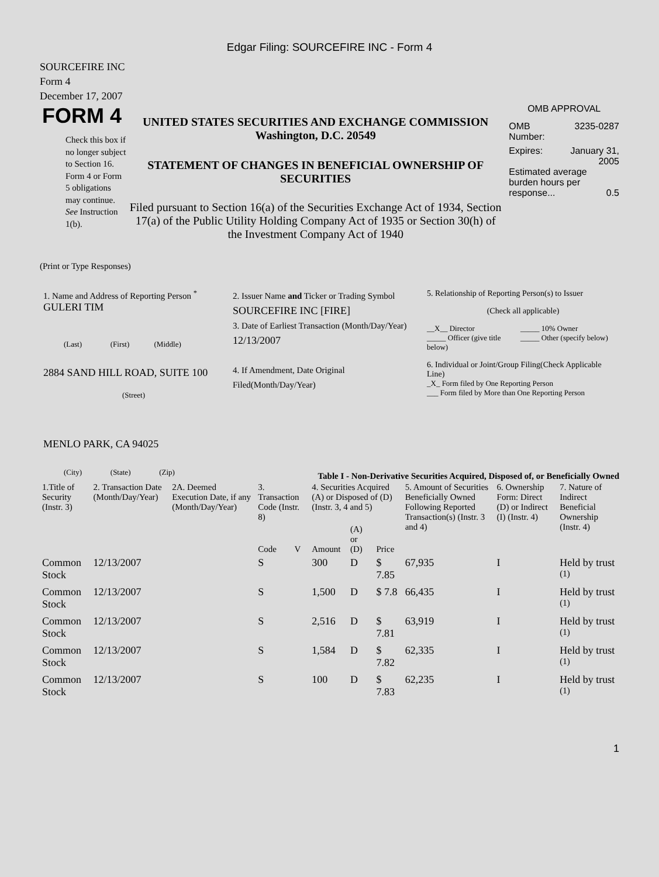Edgar Filing: SOURCEFIRE INC - Form 4
SOURCEFIRE INC
Form 4
December 17, 2007
FORM 4
Check this box if no longer subject to Section 16. Form 4 or Form 5 obligations may continue. See Instruction 1(b).
UNITED STATES SECURITIES AND EXCHANGE COMMISSION
Washington, D.C. 20549
STATEMENT OF CHANGES IN BENEFICIAL OWNERSHIP OF SECURITIES
Filed pursuant to Section 16(a) of the Securities Exchange Act of 1934, Section 17(a) of the Public Utility Holding Company Act of 1935 or Section 30(h) of the Investment Company Act of 1940
OMB APPROVAL
OMB
Number: 3235-0287
Expires: January 31,
2005
Estimated average burden hours per response... 0.5
(Print or Type Responses)
1. Name and Address of Reporting Person <sup>*</sup>
GULERI TIM
(Last) (First) (Middle)
2884 SAND HILL ROAD, SUITE 100
(Street)
MENLO PARK, CA 94025
(City) (State) (Zip)
2. Issuer Name and Ticker or Trading Symbol
SOURCEFIRE INC [FIRE]
3. Date of Earliest Transaction (Month/Day/Year)
12/13/2007
4. If Amendment, Date Original Filed(Month/Day/Year)
5. Relationship of Reporting Person(s) to Issuer
(Check all applicable)
__X__ Director
_____ Officer (give title below) _____ 10% Owner
_____ Other (specify below)
6. Individual or Joint/Group Filing(Check Applicable Line)
_X_ Form filed by One Reporting Person
___ Form filed by More than One Reporting Person
Table I - Non-Derivative Securities Acquired, Disposed of, or Beneficially Owned
| 1.Title of Security (Instr. 3) | 2. Transaction Date (Month/Day/Year) | 2A. Deemed Execution Date, if any (Month/Day/Year) | 3. Transaction Code (Instr. 8) | | 4. Securities Acquired (A) or Disposed of (D) (Instr. 3, 4 and 5) | | | 5. Amount of Securities Beneficially Owned Following Reported Transaction(s) (Instr. 3 and 4) | 6. Ownership Form: Direct (D) or Indirect (I) (Instr. 4) | 7. Nature of Indirect Beneficial Ownership (Instr. 4) |
| --- | --- | --- | --- | --- | --- | --- | --- | --- | --- | --- |
| | | | Code | V | Amount | (A) or (D) | Price | | | |
| Common Stock | 12/13/2007 | | S | | 300 | D | $ 7.85 | 67,935 | I | Held by trust <sup>(1)</sup> |
| Common Stock | 12/13/2007 | | S | | 1,500 | D | $ 7.8 | 66,435 | I | Held by trust <sup>(1)</sup> |
| Common Stock | 12/13/2007 | | S | | 2,516 | D | $ 7.81 | 63,919 | I | Held by trust <sup>(1)</sup> |
| Common Stock | 12/13/2007 | | S | | 1,584 | D | $ 7.82 | 62,335 | I | Held by trust <sup>(1)</sup> |
| Common Stock | 12/13/2007 | | S | | 100 | D | $ 7.83 | 62,235 | I | Held by trust <sup>(1)</sup> |
1